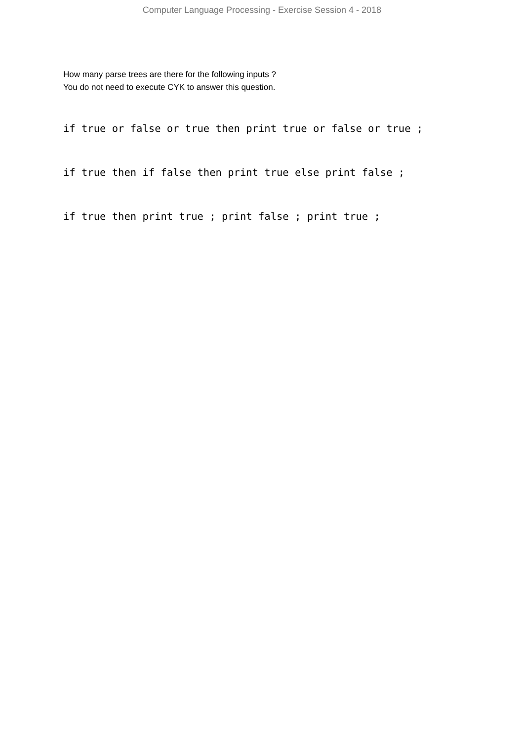Computer Language Processing - Exercise Session 4 - 2018
How many parse trees are there for the following inputs ?
You do not need to execute CYK to answer this question.
if true or false or true then print true or false or true ;
if true then if false then print true else print false ;
if true then print true ; print false ; print true ;